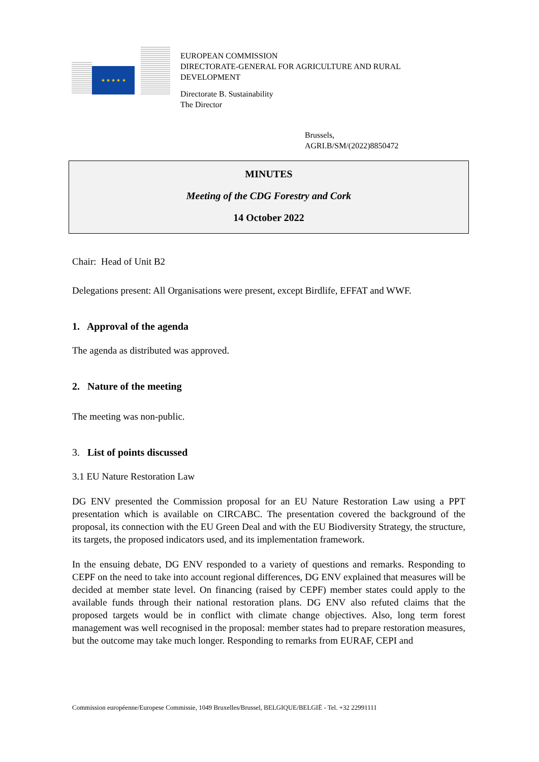★ ★ ★ ★ ★
EUROPEAN COMMISSION
DIRECTORATE-GENERAL FOR AGRICULTURE AND RURAL DEVELOPMENT
Directorate B. Sustainability
The Director
Brussels,
AGRI.B/SM/(2022)8850472
MINUTES
Meeting of the CDG Forestry and Cork
14 October 2022
Chair: Head of Unit B2
Delegations present: All Organisations were present, except Birdlife, EFFAT and WWF.
1. Approval of the agenda
The agenda as distributed was approved.
2. Nature of the meeting
The meeting was non-public.
3. List of points discussed
3.1 EU Nature Restoration Law
DG ENV presented the Commission proposal for an EU Nature Restoration Law using a PPT presentation which is available on CIRCABC. The presentation covered the background of the proposal, its connection with the EU Green Deal and with the EU Biodiversity Strategy, the structure, its targets, the proposed indicators used, and its implementation framework.
In the ensuing debate, DG ENV responded to a variety of questions and remarks. Responding to CEPF on the need to take into account regional differences, DG ENV explained that measures will be decided at member state level. On financing (raised by CEPF) member states could apply to the available funds through their national restoration plans. DG ENV also refuted claims that the proposed targets would be in conflict with climate change objectives. Also, long term forest management was well recognised in the proposal: member states had to prepare restoration measures, but the outcome may take much longer. Responding to remarks from EURAF, CEPI and
Commission européenne/Europese Commissie, 1049 Bruxelles/Brussel, BELGIQUE/BELGIË - Tel. +32 22991111